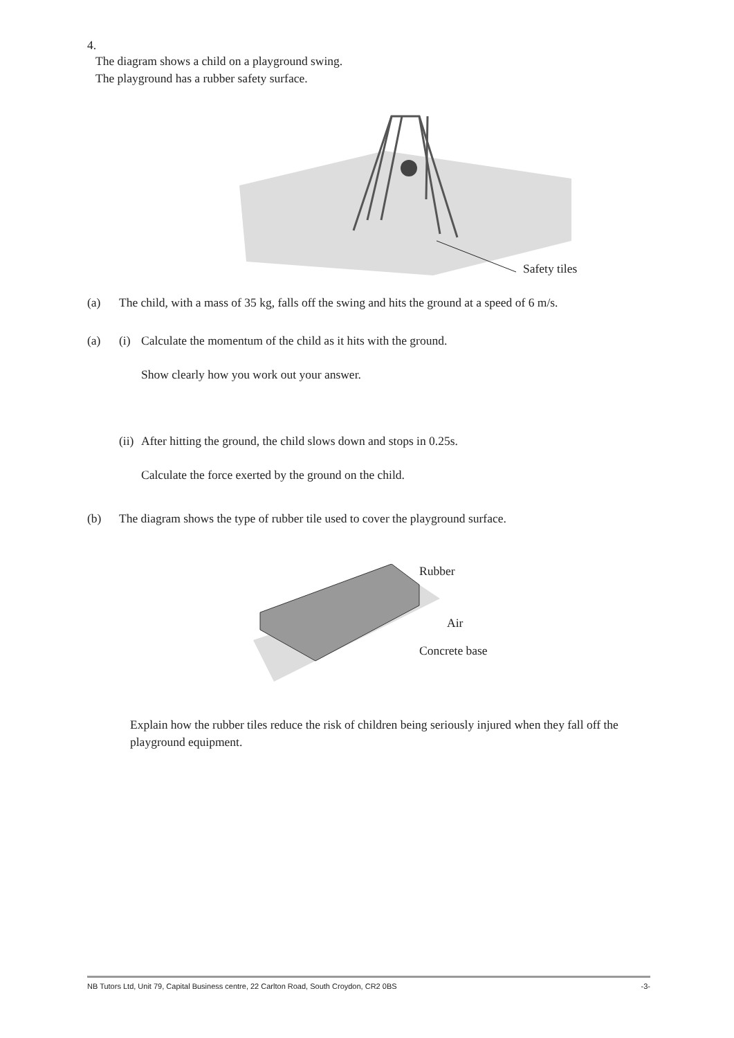4.
The diagram shows a child on a playground swing.
The playground has a rubber safety surface.
Safety tiles
(a) The child, with a mass of 35 kg, falls off the swing and hits the ground at a speed of 6 m/s.
(a) (i) Calculate the momentum of the child as it hits with the ground.
Show clearly how you work out your answer.
(ii) After hitting the ground, the child slows down and stops in 0.25s.
Calculate the force exerted by the ground on the child.
(b) The diagram shows the type of rubber tile used to cover the playground surface.
Rubber
Air
Concrete base
Explain how the rubber tiles reduce the risk of children being seriously injured when they fall off the playground equipment.
NB Tutors Ltd, Unit 79, Capital Business centre, 22 Carlton Road, South Croydon, CR2 0BS -3-